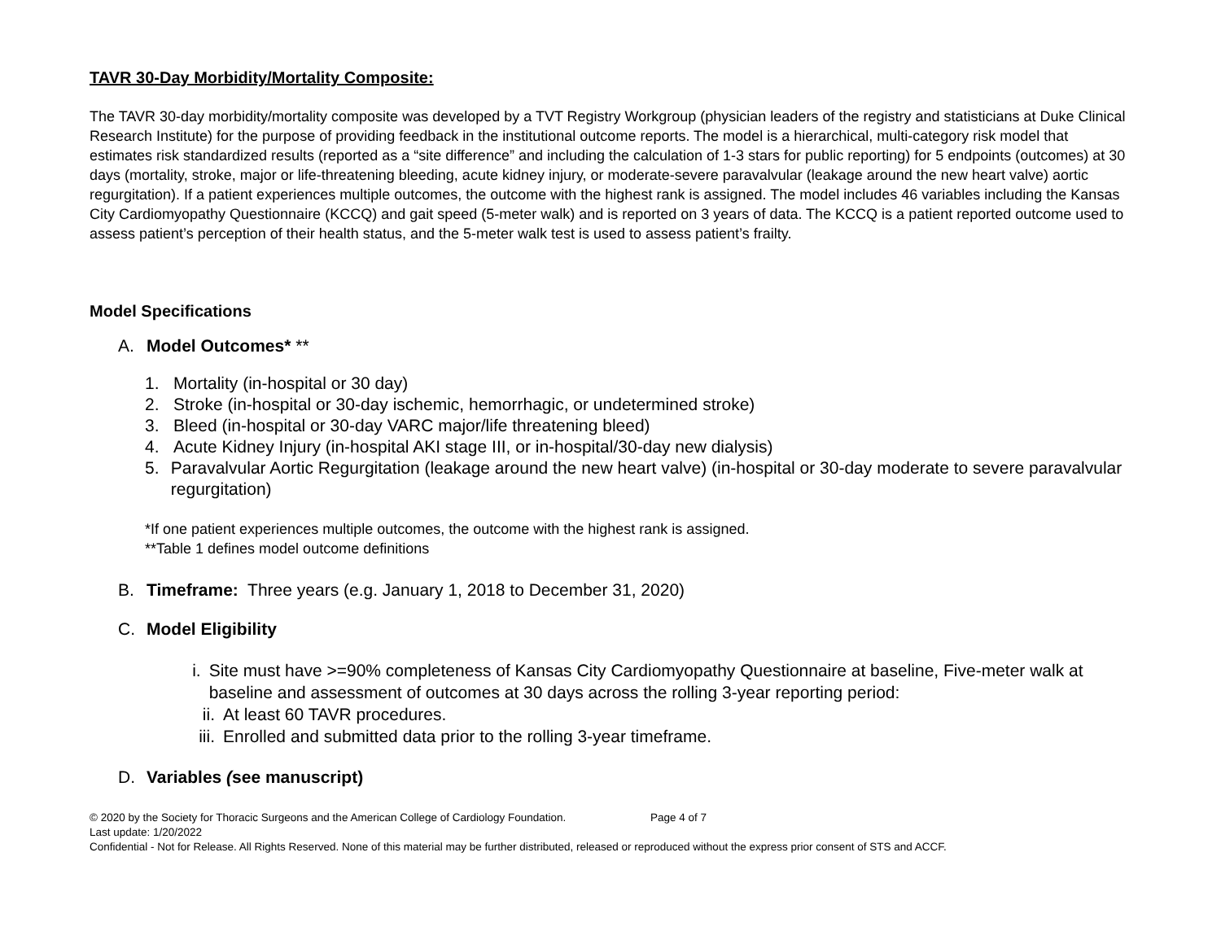TAVR 30-Day Morbidity/Mortality Composite:
The TAVR 30-day morbidity/mortality composite was developed by a TVT Registry Workgroup (physician leaders of the registry and statisticians at Duke Clinical Research Institute) for the purpose of providing feedback in the institutional outcome reports. The model is a hierarchical, multi-category risk model that estimates risk standardized results (reported as a “site difference” and including the calculation of 1-3 stars for public reporting) for 5 endpoints (outcomes) at 30 days (mortality, stroke, major or life-threatening bleeding, acute kidney injury, or moderate-severe paravalvular (leakage around the new heart valve) aortic regurgitation). If a patient experiences multiple outcomes, the outcome with the highest rank is assigned. The model includes 46 variables including the Kansas City Cardiomyopathy Questionnaire (KCCQ) and gait speed (5-meter walk) and is reported on 3 years of data. The KCCQ is a patient reported outcome used to assess patient’s perception of their health status, and the 5-meter walk test is used to assess patient’s frailty.
Model Specifications
A. Model Outcomes* **
1. Mortality (in-hospital or 30 day)
2. Stroke (in-hospital or 30-day ischemic, hemorrhagic, or undetermined stroke)
3. Bleed (in-hospital or 30-day VARC major/life threatening bleed)
4. Acute Kidney Injury (in-hospital AKI stage III, or in-hospital/30-day new dialysis)
5. Paravalvular Aortic Regurgitation (leakage around the new heart valve) (in-hospital or 30-day moderate to severe paravalvular regurgitation)
*If one patient experiences multiple outcomes, the outcome with the highest rank is assigned.
**Table 1 defines model outcome definitions
B. Timeframe: Three years (e.g. January 1, 2018 to December 31, 2020)
C. Model Eligibility
i. Site must have >=90% completeness of Kansas City Cardiomyopathy Questionnaire at baseline, Five-meter walk at baseline and assessment of outcomes at 30 days across the rolling 3-year reporting period:
ii. At least 60 TAVR procedures.
iii. Enrolled and submitted data prior to the rolling 3-year timeframe.
D. Variables (see manuscript)
© 2020 by the Society for Thoracic Surgeons and the American College of Cardiology Foundation. Page 4 of 7
Last update: 1/20/2022
Confidential - Not for Release. All Rights Reserved. None of this material may be further distributed, released or reproduced without the express prior consent of STS and ACCF.